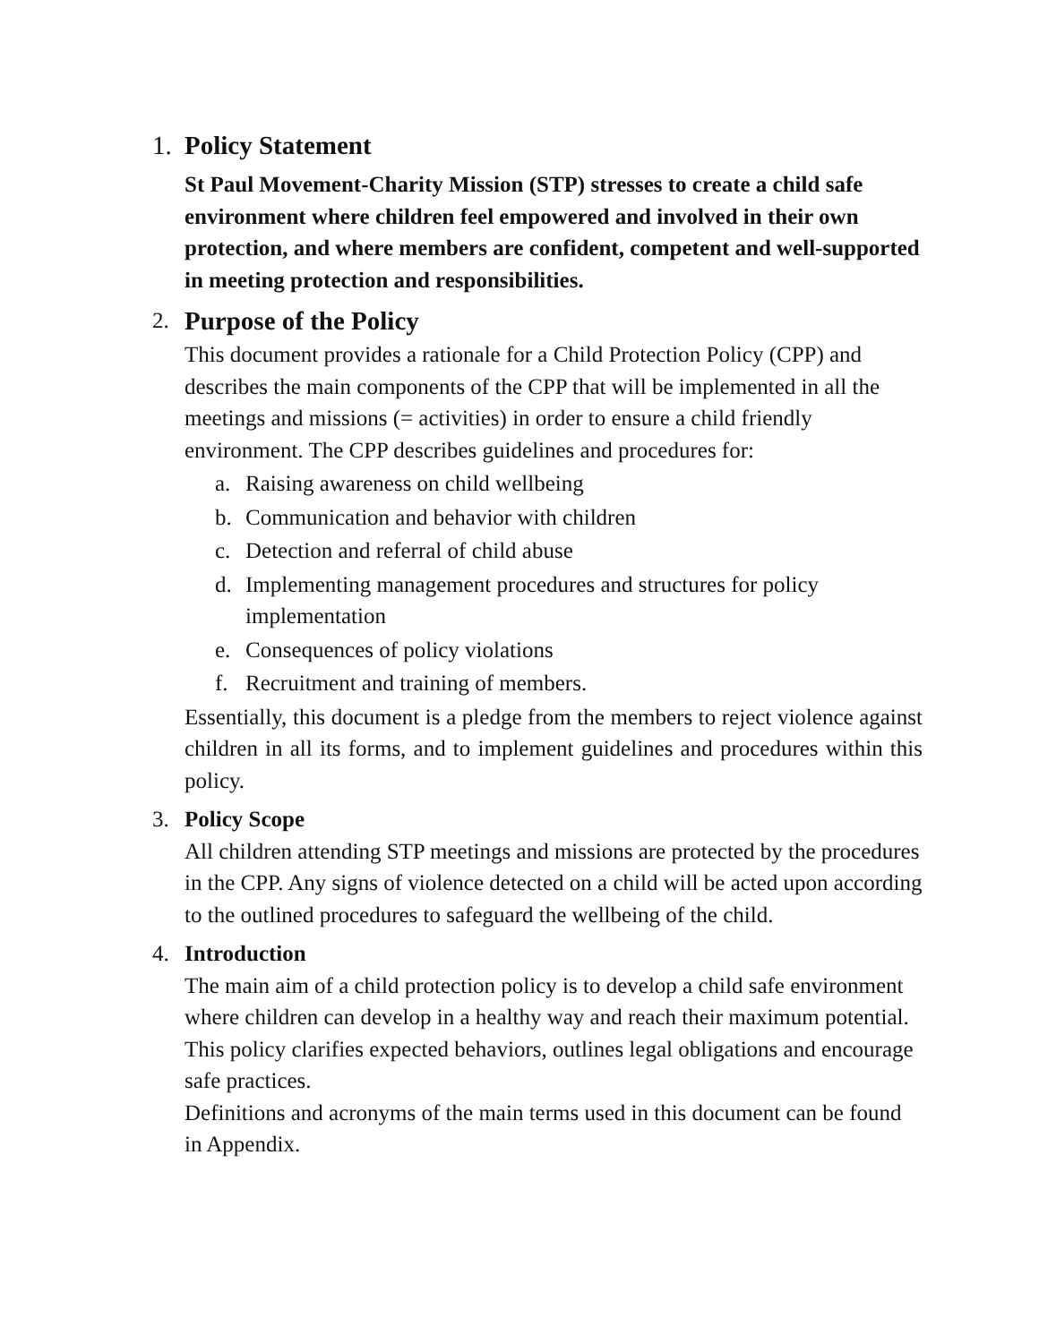1. Policy Statement
St Paul Movement-Charity Mission (STP) stresses to create a child safe environment where children feel empowered and involved in their own protection, and where members are confident, competent and well-supported in meeting protection and responsibilities.
2.
Purpose of the Policy
This document provides a rationale for a Child Protection Policy (CPP) and describes the main components of the CPP that will be implemented in all the meetings and missions (= activities) in order to ensure a child friendly environment. The CPP describes guidelines and procedures for:
a. Raising awareness on child wellbeing
b. Communication and behavior with children
c. Detection and referral of child abuse
d. Implementing management procedures and structures for policy implementation
e. Consequences of policy violations
f. Recruitment and training of members.
Essentially, this document is a pledge from the members to reject violence against children in all its forms, and to implement guidelines and procedures within this policy.
3. Policy Scope
All children attending STP meetings and missions are protected by the procedures in the CPP. Any signs of violence detected on a child will be acted upon according to the outlined procedures to safeguard the wellbeing of the child.
4. Introduction
The main aim of a child protection policy is to develop a child safe environment where children can develop in a healthy way and reach their maximum potential. This policy clarifies expected behaviors, outlines legal obligations and encourage safe practices.
Definitions and acronyms of the main terms used in this document can be found in Appendix.